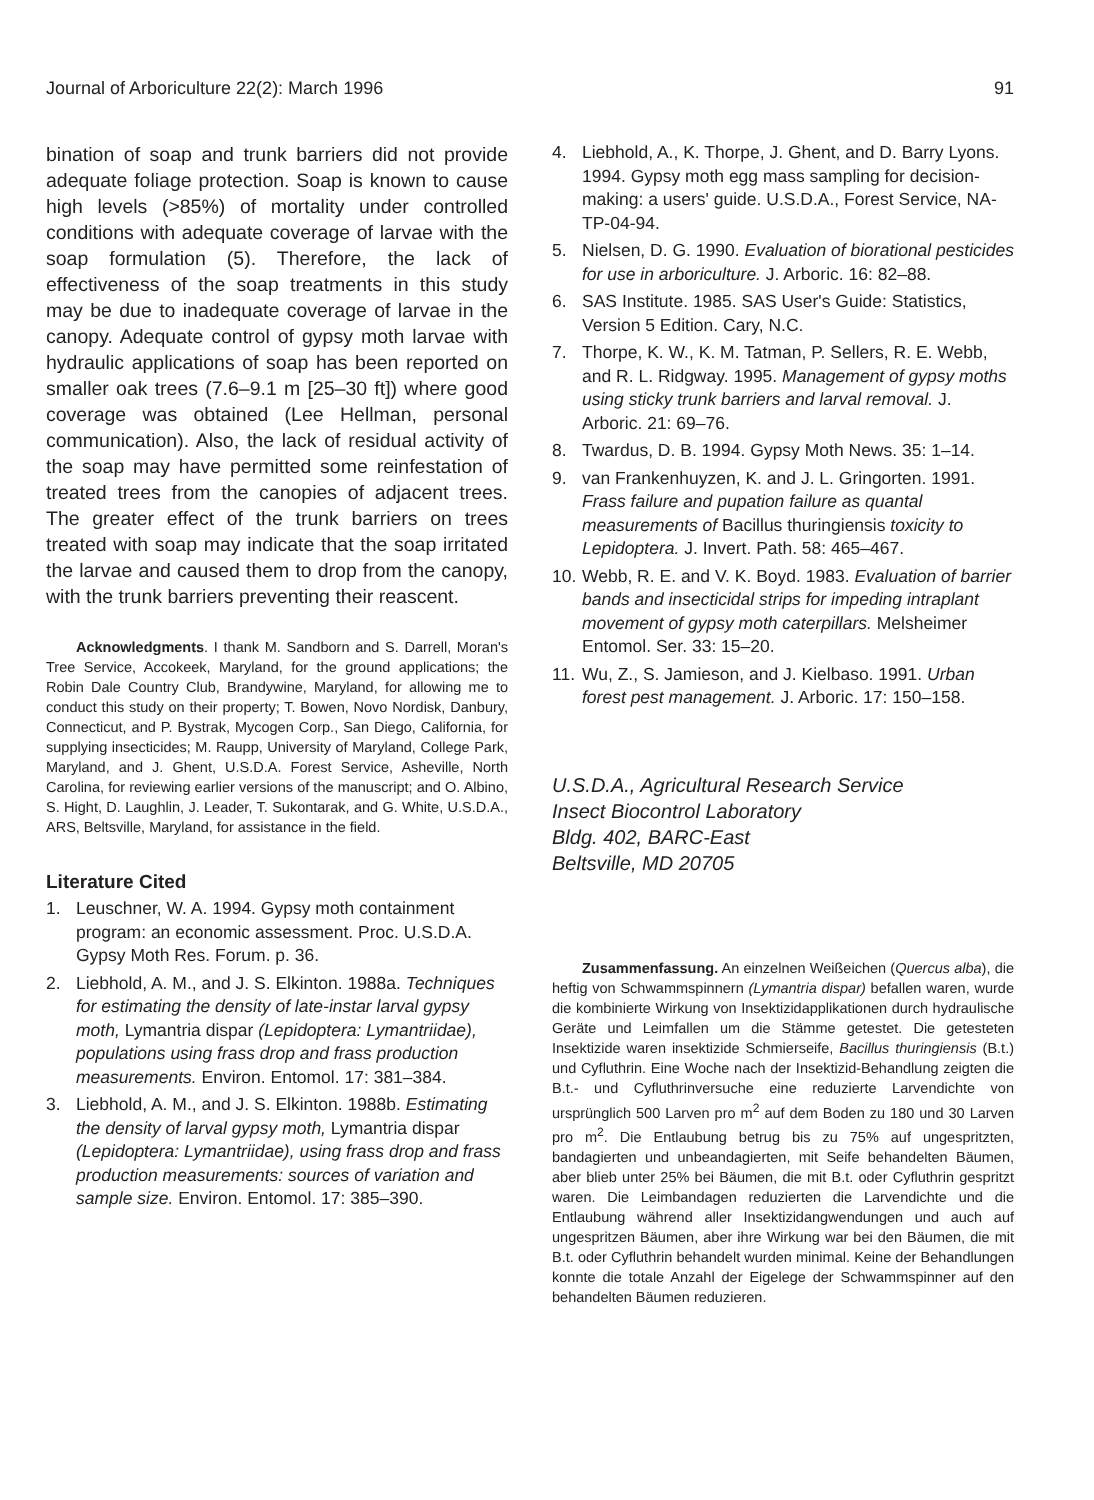Journal of Arboriculture 22(2): March 1996 91
bination of soap and trunk barriers did not provide adequate foliage protection. Soap is known to cause high levels (>85%) of mortality under controlled conditions with adequate coverage of larvae with the soap formulation (5). Therefore, the lack of effectiveness of the soap treatments in this study may be due to inadequate coverage of larvae in the canopy. Adequate control of gypsy moth larvae with hydraulic applications of soap has been reported on smaller oak trees (7.6–9.1 m [25–30 ft]) where good coverage was obtained (Lee Hellman, personal communication). Also, the lack of residual activity of the soap may have permitted some reinfestation of treated trees from the canopies of adjacent trees. The greater effect of the trunk barriers on trees treated with soap may indicate that the soap irritated the larvae and caused them to drop from the canopy, with the trunk barriers preventing their reascent.
Acknowledgments. I thank M. Sandborn and S. Darrell, Moran's Tree Service, Accokeek, Maryland, for the ground applications; the Robin Dale Country Club, Brandywine, Maryland, for allowing me to conduct this study on their property; T. Bowen, Novo Nordisk, Danbury, Connecticut, and P. Bystrak, Mycogen Corp., San Diego, California, for supplying insecticides; M. Raupp, University of Maryland, College Park, Maryland, and J. Ghent, U.S.D.A. Forest Service, Asheville, North Carolina, for reviewing earlier versions of the manuscript; and O. Albino, S. Hight, D. Laughlin, J. Leader, T. Sukontarak, and G. White, U.S.D.A., ARS, Beltsville, Maryland, for assistance in the field.
Literature Cited
1. Leuschner, W. A. 1994. Gypsy moth containment program: an economic assessment. Proc. U.S.D.A. Gypsy Moth Res. Forum. p. 36.
2. Liebhold, A. M., and J. S. Elkinton. 1988a. Techniques for estimating the density of late-instar larval gypsy moth, Lymantria dispar (Lepidoptera: Lymantriidae), populations using frass drop and frass production measurements. Environ. Entomol. 17: 381–384.
3. Liebhold, A. M., and J. S. Elkinton. 1988b. Estimating the density of larval gypsy moth, Lymantria dispar (Lepidoptera: Lymantriidae), using frass drop and frass production measurements: sources of variation and sample size. Environ. Entomol. 17: 385–390.
4. Liebhold, A., K. Thorpe, J. Ghent, and D. Barry Lyons. 1994. Gypsy moth egg mass sampling for decision-making: a users' guide. U.S.D.A., Forest Service, NA-TP-04-94.
5. Nielsen, D. G. 1990. Evaluation of biorational pesticides for use in arboriculture. J. Arboric. 16: 82–88.
6. SAS Institute. 1985. SAS User's Guide: Statistics, Version 5 Edition. Cary, N.C.
7. Thorpe, K. W., K. M. Tatman, P. Sellers, R. E. Webb, and R. L. Ridgway. 1995. Management of gypsy moths using sticky trunk barriers and larval removal. J. Arboric. 21: 69–76.
8. Twardus, D. B. 1994. Gypsy Moth News. 35: 1–14.
9. van Frankenhuyzen, K. and J. L. Gringorten. 1991. Frass failure and pupation failure as quantal measurements of Bacillus thuringiensis toxicity to Lepidoptera. J. Invert. Path. 58: 465–467.
10. Webb, R. E. and V. K. Boyd. 1983. Evaluation of barrier bands and insecticidal strips for impeding intraplant movement of gypsy moth caterpillars. Melsheimer Entomol. Ser. 33: 15–20.
11. Wu, Z., S. Jamieson, and J. Kielbaso. 1991. Urban forest pest management. J. Arboric. 17: 150–158.
U.S.D.A., Agricultural Research Service
Insect Biocontrol Laboratory
Bldg. 402, BARC-East
Beltsville, MD 20705
Zusammenfassung. An einzelnen Weißeichen (Quercus alba), die heftig von Schwammspinnern (Lymantria dispar) befallen waren, wurde die kombinierte Wirkung von Insektizidapplikationen durch hydraulische Geräte und Leimfallen um die Stämme getestet. Die getesteten Insektizide waren insektizide Schmierseife, Bacillus thuringiensis (B.t.) und Cyfluthrin. Eine Woche nach der Insektizid-Behandlung zeigten die B.t.- und Cyfluthrinversuche eine reduzierte Larvendichte von ursprünglich 500 Larven pro m<sup>2</sup> auf dem Boden zu 180 und 30 Larven pro m<sup>2</sup>. Die Entlaubung betrug bis zu 75% auf ungespritzten, bandagierten und unbeandagierten, mit Seife behandelten Bäumen, aber blieb unter 25% bei Bäumen, die mit B.t. oder Cyfluthrin gespritzt waren. Die Leimbandagen reduzierten die Larvendichte und die Entlaubung während aller Insektizidangwendungen und auch auf ungespritzen Bäumen, aber ihre Wirkung war bei den Bäumen, die mit B.t. oder Cyfluthrin behandelt wurden minimal. Keine der Behandlungen konnte die totale Anzahl der Eigelege der Schwammspinner auf den behandelten Bäumen reduzieren.